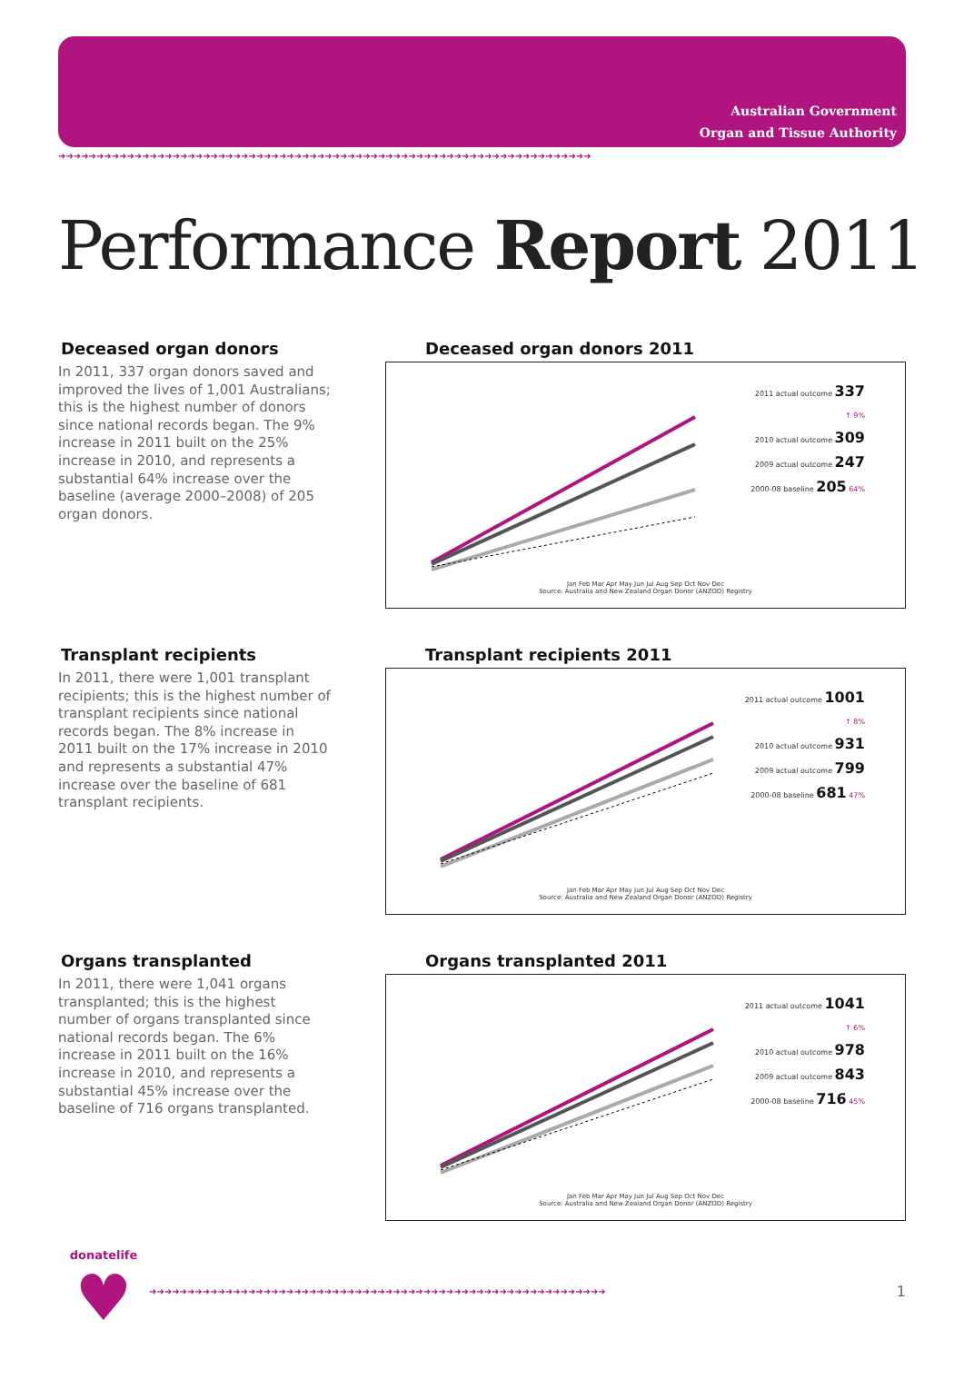Australian Government
Organ and Tissue Authority
➜➜➜➜➜➜➜➜➜➜➜➜➜➜➜➜➜➜➜➜➜➜➜➜➜➜➜➜➜➜➜➜➜➜➜➜➜➜➜➜➜➜➜➜➜➜➜➜➜➜➜➜➜➜➜➜➜➜➜➜➜➜➜➜➜➜➜➜➜➜
Performance Report 2011
Deceased organ donors
In 2011, 337 organ donors saved and improved the lives of 1,001 Australians; this is the highest number of donors since national records began. The 9% increase in 2011 built on the 25% increase in 2010, and represents a substantial 64% increase over the baseline (average 2000–2008) of 205 organ donors.
Deceased organ donors 2011
2011 actual outcome 337
↑ 9%
2010 actual outcome 309
2009 actual outcome 247
2000-08 baseline 205 64%
Jan Feb Mar Apr May Jun Jul Aug Sep Oct Nov Dec
Source: Australia and New Zealand Organ Donor (ANZOD) Registry
Transplant recipients
In 2011, there were 1,001 transplant recipients; this is the highest number of transplant recipients since national records began. The 8% increase in 2011 built on the 17% increase in 2010 and represents a substantial 47% increase over the baseline of 681 transplant recipients.
Transplant recipients 2011
2011 actual outcome 1001
↑ 8%
2010 actual outcome 931
2009 actual outcome 799
2000-08 baseline 681 47%
Jan Feb Mar Apr May Jun Jul Aug Sep Oct Nov Dec
Source: Australia and New Zealand Organ Donor (ANZOD) Registry
Organs transplanted
In 2011, there were 1,041 organs transplanted; this is the highest number of organs transplanted since national records began. The 6% increase in 2011 built on the 16% increase in 2010, and represents a substantial 45% increase over the baseline of 716 organs transplanted.
Organs transplanted 2011
2011 actual outcome 1041
↑ 6%
2010 actual outcome 978
2009 actual outcome 843
2000-08 baseline 716 45%
Jan Feb Mar Apr May Jun Jul Aug Sep Oct Nov Dec
Source: Australia and New Zealand Organ Donor (ANZOD) Registry
donatelife
♥
➜➜➜➜➜➜➜➜➜➜➜➜➜➜➜➜➜➜➜➜➜➜➜➜➜➜➜➜➜➜➜➜➜➜➜➜➜➜➜➜➜➜➜➜➜➜➜➜➜➜➜➜➜➜➜➜➜➜➜➜
1